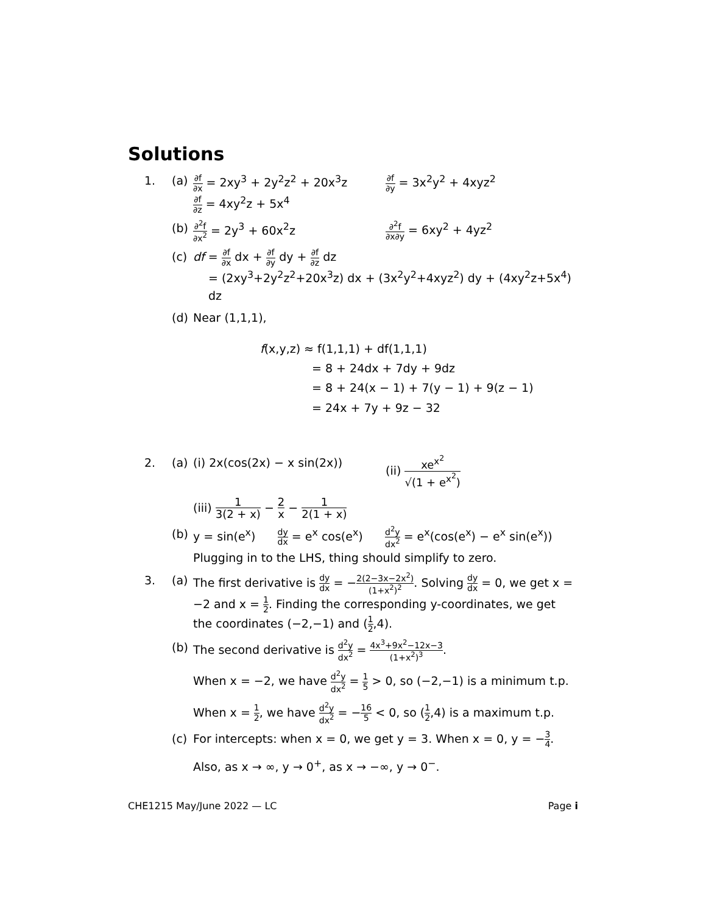Solutions
1. (a)
∂f ∂x = 2xy<sup>3</sup> + 2y<sup>2</sup>z<sup>2</sup> + 20x<sup>3</sup>z
∂f ∂y = 3x<sup>2</sup>y<sup>2</sup> + 4xyz<sup>2</sup>
∂f ∂z = 4xy<sup>2</sup>z + 5x<sup>4</sup>
(b)
∂<sup>2</sup>f ∂x<sup>2</sup> = 2y<sup>3</sup> + 60x<sup>2</sup>z
∂<sup>2</sup>f ∂x∂y = 6xy<sup>2</sup> + 4yz<sup>2</sup>
(c) df = ∂f ∂x dx + ∂f ∂y dy + ∂f ∂z dz
= (2xy<sup>3</sup>+2y<sup>2</sup>z<sup>2</sup>+20x<sup>3</sup>z) dx + (3x<sup>2</sup>y<sup>2</sup>+4xyz<sup>2</sup>) dy + (4xy<sup>2</sup>z+5x<sup>4</sup>) dz
(d) Near (1,1,1),
f(x,y,z) ≈ f(1,1,1) + df(1,1,1)
= 8 + 24dx + 7dy + 9dz
= 8 + 24(x − 1) + 7(y − 1) + 9(z − 1)
= 24x + 7y + 9z − 32
2. (a) (i) 2x(cos(2x) − x sin(2x)) (ii) xe<sup>x<sup>2</sup></sup> √(1 + e<sup>x<sup>2</sup></sup>)
(iii) 1 3(2 + x) − 2 x − 1 2(1 + x)
(b) y = sin(e<sup>x</sup>) dy dx = e<sup>x</sup> cos(e<sup>x</sup>) d<sup>2</sup>y dx<sup>2</sup> = e<sup>x</sup>(cos(e<sup>x</sup>) − e<sup>x</sup> sin(e<sup>x</sup>))
Plugging in to the LHS, thing should simplify to zero.
3. (a) The first derivative is dy dx = −2(2−3x−2x<sup>2</sup>) (1+x<sup>2</sup>)<sup>2</sup>. Solving dy dx = 0, we get x = −2 and x = 1 2. Finding the corresponding y-coordinates, we get the coordinates (−2,−1) and (1 2,4).
(b) The second derivative is d<sup>2</sup>y dx<sup>2</sup> = 4x<sup>3</sup>+9x<sup>2</sup>−12x−3 (1+x<sup>2</sup>)<sup>3</sup>.
When x = −2, we have d<sup>2</sup>y dx<sup>2</sup> = 1 5 > 0, so (−2,−1) is a minimum t.p.
When x = 1 2, we have d<sup>2</sup>y dx<sup>2</sup> = −16 5 < 0, so (1 2,4) is a maximum t.p.
(c) For intercepts: when x = 0, we get y = 3. When x = 0, y = −3 4.
Also, as x → ∞, y → 0<sup>+</sup>, as x → −∞, y → 0<sup>−</sup>.
CHE1215 May/June 2022 — LC Page i